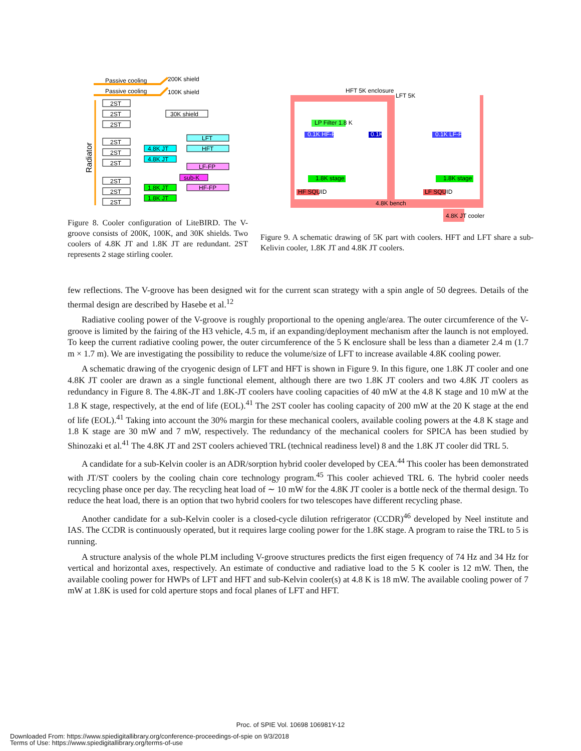Passive cooling
200K shield
Passive cooling
100K shield
2ST
2ST
2ST
30K shield
2ST
2ST
2ST
2ST
2ST
2ST
4.8K JT
4.8K JT
1.8K JT
1.8K JT
LFT
HFT
LF-FP
sub-K
HF-FP
Radiator
Figure 8. Cooler configuration of LiteBIRD. The V-groove consists of 200K, 100K, and 30K shields. Two coolers of 4.8K JT and 1.8K JT are redundant. 2ST represents 2 stage stirling cooler.
HFT 5K enclosure
LFT 5K
LP Filter 1.8 K
0.1K HF-FP
0.1K
0.1K LF-FP
1.8K stage
1.8K stage
HF SQUID
LF SQUID
4.8K bench
4.8K JT cooler
Figure 9. A schematic drawing of 5K part with coolers. HFT and LFT share a sub-Kelivin cooler, 1.8K JT and 4.8K JT coolers.
few reflections. The V-groove has been designed wit for the current scan strategy with a spin angle of 50 degrees. Details of the thermal design are described by Hasebe et al.<sup>12</sup>
Radiative cooling power of the V-groove is roughly proportional to the opening angle/area. The outer circumference of the V-groove is limited by the fairing of the H3 vehicle, 4.5 m, if an expanding/deployment mechanism after the launch is not employed. To keep the current radiative cooling power, the outer circumference of the 5 K enclosure shall be less than a diameter 2.4 m (1.7 m × 1.7 m). We are investigating the possibility to reduce the volume/size of LFT to increase available 4.8K cooling power.
A schematic drawing of the cryogenic design of LFT and HFT is shown in Figure 9. In this figure, one 1.8K JT cooler and one 4.8K JT cooler are drawn as a single functional element, although there are two 1.8K JT coolers and two 4.8K JT coolers as redundancy in Figure 8. The 4.8K-JT and 1.8K-JT coolers have cooling capacities of 40 mW at the 4.8 K stage and 10 mW at the 1.8 K stage, respectively, at the end of life (EOL).<sup>41</sup> The 2ST cooler has cooling capacity of 200 mW at the 20 K stage at the end of life (EOL).<sup>41</sup> Taking into account the 30% margin for these mechanical coolers, available cooling powers at the 4.8 K stage and 1.8 K stage are 30 mW and 7 mW, respectively. The redundancy of the mechanical coolers for SPICA has been studied by Shinozaki et al.<sup>41</sup> The 4.8K JT and 2ST coolers achieved TRL (technical readiness level) 8 and the 1.8K JT cooler did TRL 5.
A candidate for a sub-Kelvin cooler is an ADR/sorption hybrid cooler developed by CEA.<sup>44</sup> This cooler has been demonstrated with JT/ST coolers by the cooling chain core technology program.<sup>45</sup> This cooler achieved TRL 6. The hybrid cooler needs recycling phase once per day. The recycling heat load of ∼ 10 mW for the 4.8K JT cooler is a bottle neck of the thermal design. To reduce the heat load, there is an option that two hybrid coolers for two telescopes have different recycling phase.
Another candidate for a sub-Kelvin cooler is a closed-cycle dilution refrigerator (CCDR)<sup>46</sup> developed by Neel institute and IAS. The CCDR is continuously operated, but it requires large cooling power for the 1.8K stage. A program to raise the TRL to 5 is running.
A structure analysis of the whole PLM including V-groove structures predicts the first eigen frequency of 74 Hz and 34 Hz for vertical and horizontal axes, respectively. An estimate of conductive and radiative load to the 5 K cooler is 12 mW. Then, the available cooling power for HWPs of LFT and HFT and sub-Kelvin cooler(s) at 4.8 K is 18 mW. The available cooling power of 7 mW at 1.8K is used for cold aperture stops and focal planes of LFT and HFT.
Proc. of SPIE Vol. 10698 106981Y-12
Downloaded From: https://www.spiedigitallibrary.org/conference-proceedings-of-spie on 9/3/2018
Terms of Use: https://www.spiedigitallibrary.org/terms-of-use